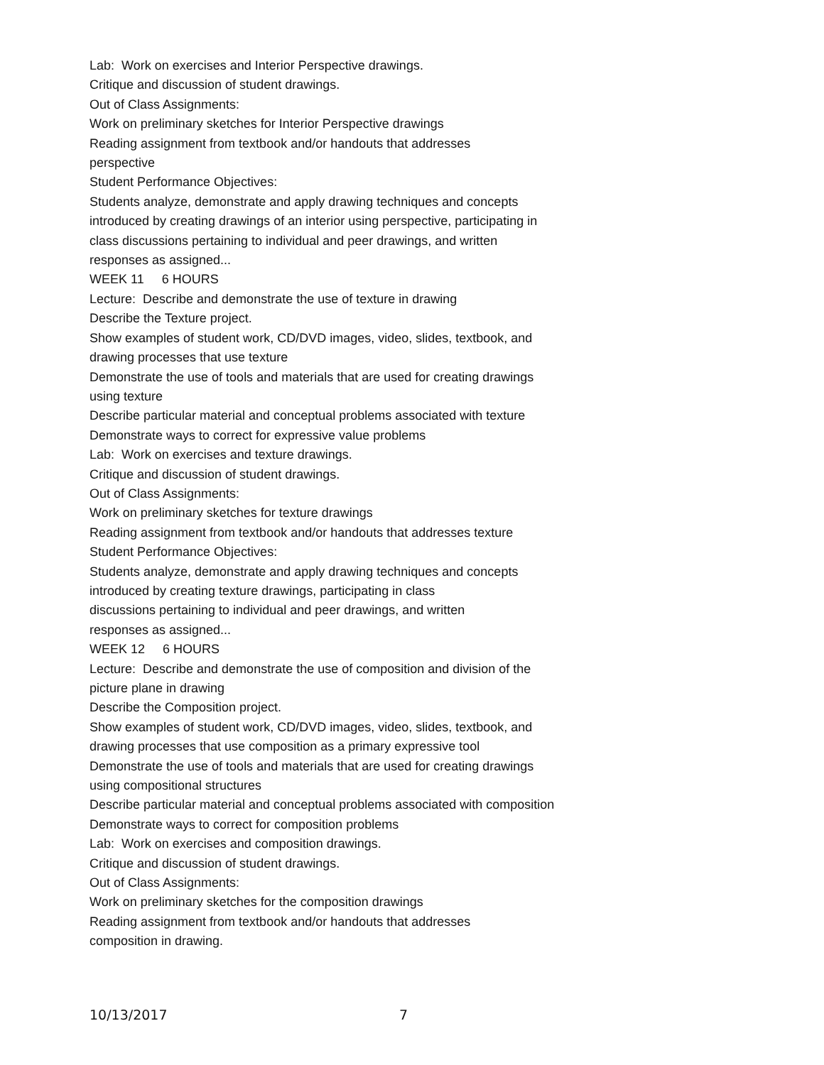Lab: Work on exercises and Interior Perspective drawings.
Critique and discussion of student drawings.
Out of Class Assignments:
Work on preliminary sketches for Interior Perspective drawings
Reading assignment from textbook and/or handouts that addresses
perspective
Student Performance Objectives:
Students analyze, demonstrate and apply drawing techniques and concepts introduced by creating drawings of an interior using perspective, participating in class discussions pertaining to individual and peer drawings, and written responses as assigned...
WEEK 11 6 HOURS
Lecture: Describe and demonstrate the use of texture in drawing
Describe the Texture project.
Show examples of student work, CD/DVD images, video, slides, textbook, and drawing processes that use texture
Demonstrate the use of tools and materials that are used for creating drawings using texture
Describe particular material and conceptual problems associated with texture
Demonstrate ways to correct for expressive value problems
Lab: Work on exercises and texture drawings.
Critique and discussion of student drawings.
Out of Class Assignments:
Work on preliminary sketches for texture drawings
Reading assignment from textbook and/or handouts that addresses texture
Student Performance Objectives:
Students analyze, demonstrate and apply drawing techniques and concepts introduced by creating texture drawings, participating in class
discussions pertaining to individual and peer drawings, and written
responses as assigned...
WEEK 12 6 HOURS
Lecture: Describe and demonstrate the use of composition and division of the picture plane in drawing
Describe the Composition project.
Show examples of student work, CD/DVD images, video, slides, textbook, and drawing processes that use composition as a primary expressive tool
Demonstrate the use of tools and materials that are used for creating drawings using compositional structures
Describe particular material and conceptual problems associated with composition
Demonstrate ways to correct for composition problems
Lab: Work on exercises and composition drawings.
Critique and discussion of student drawings.
Out of Class Assignments:
Work on preliminary sketches for the composition drawings
Reading assignment from textbook and/or handouts that addresses
composition in drawing.
10/13/2017 7